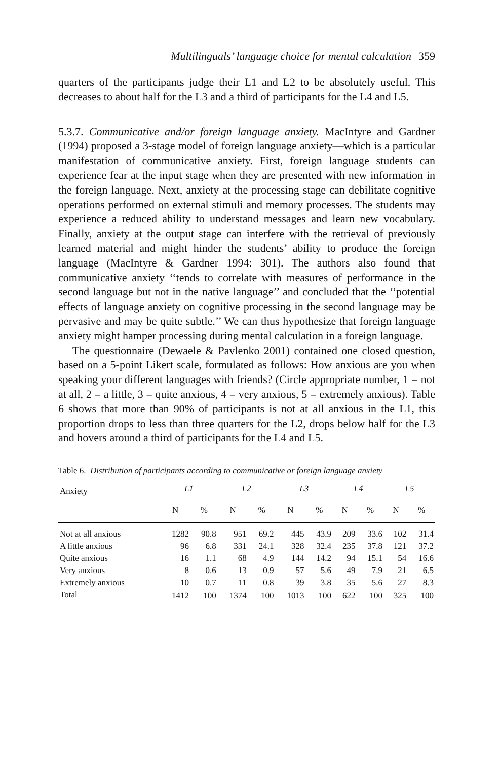Multilinguals’ language choice for mental calculation 359
quarters of the participants judge their L1 and L2 to be absolutely useful. This decreases to about half for the L3 and a third of participants for the L4 and L5.
5.3.7. Communicative and/or foreign language anxiety. MacIntyre and Gardner (1994) proposed a 3-stage model of foreign language anxiety—which is a particular manifestation of communicative anxiety. First, foreign language students can experience fear at the input stage when they are presented with new information in the foreign language. Next, anxiety at the processing stage can debilitate cognitive operations performed on external stimuli and memory processes. The students may experience a reduced ability to understand messages and learn new vocabulary. Finally, anxiety at the output stage can interfere with the retrieval of previously learned material and might hinder the students’ ability to produce the foreign language (MacIntyre & Gardner 1994: 301). The authors also found that communicative anxiety ‘‘tends to correlate with measures of performance in the second language but not in the native language’’ and concluded that the ‘‘potential effects of language anxiety on cognitive processing in the second language may be pervasive and may be quite subtle.’’ We can thus hypothesize that foreign language anxiety might hamper processing during mental calculation in a foreign language.
The questionnaire (Dewaele & Pavlenko 2001) contained one closed question, based on a 5-point Likert scale, formulated as follows: How anxious are you when speaking your different languages with friends? (Circle appropriate number, 1 = not at all, 2 = a little, 3 = quite anxious, 4 = very anxious, 5 = extremely anxious). Table 6 shows that more than 90% of participants is not at all anxious in the L1, this proportion drops to less than three quarters for the L2, drops below half for the L3 and hovers around a third of participants for the L4 and L5.
Table 6. Distribution of participants according to communicative or foreign language anxiety
| Anxiety | L1 | | L2 | | L3 | | L4 | | L5 | |
| --- | --- | --- | --- | --- | --- | --- | --- | --- | --- | --- |
| | N | % | N | % | N | % | N | % | N | % |
| Not at all anxious | 1282 | 90.8 | 951 | 69.2 | 445 | 43.9 | 209 | 33.6 | 102 | 31.4 |
| A little anxious | 96 | 6.8 | 331 | 24.1 | 328 | 32.4 | 235 | 37.8 | 121 | 37.2 |
| Quite anxious | 16 | 1.1 | 68 | 4.9 | 144 | 14.2 | 94 | 15.1 | 54 | 16.6 |
| Very anxious | 8 | 0.6 | 13 | 0.9 | 57 | 5.6 | 49 | 7.9 | 21 | 6.5 |
| Extremely anxious | 10 | 0.7 | 11 | 0.8 | 39 | 3.8 | 35 | 5.6 | 27 | 8.3 |
| Total | 1412 | 100 | 1374 | 100 | 1013 | 100 | 622 | 100 | 325 | 100 |